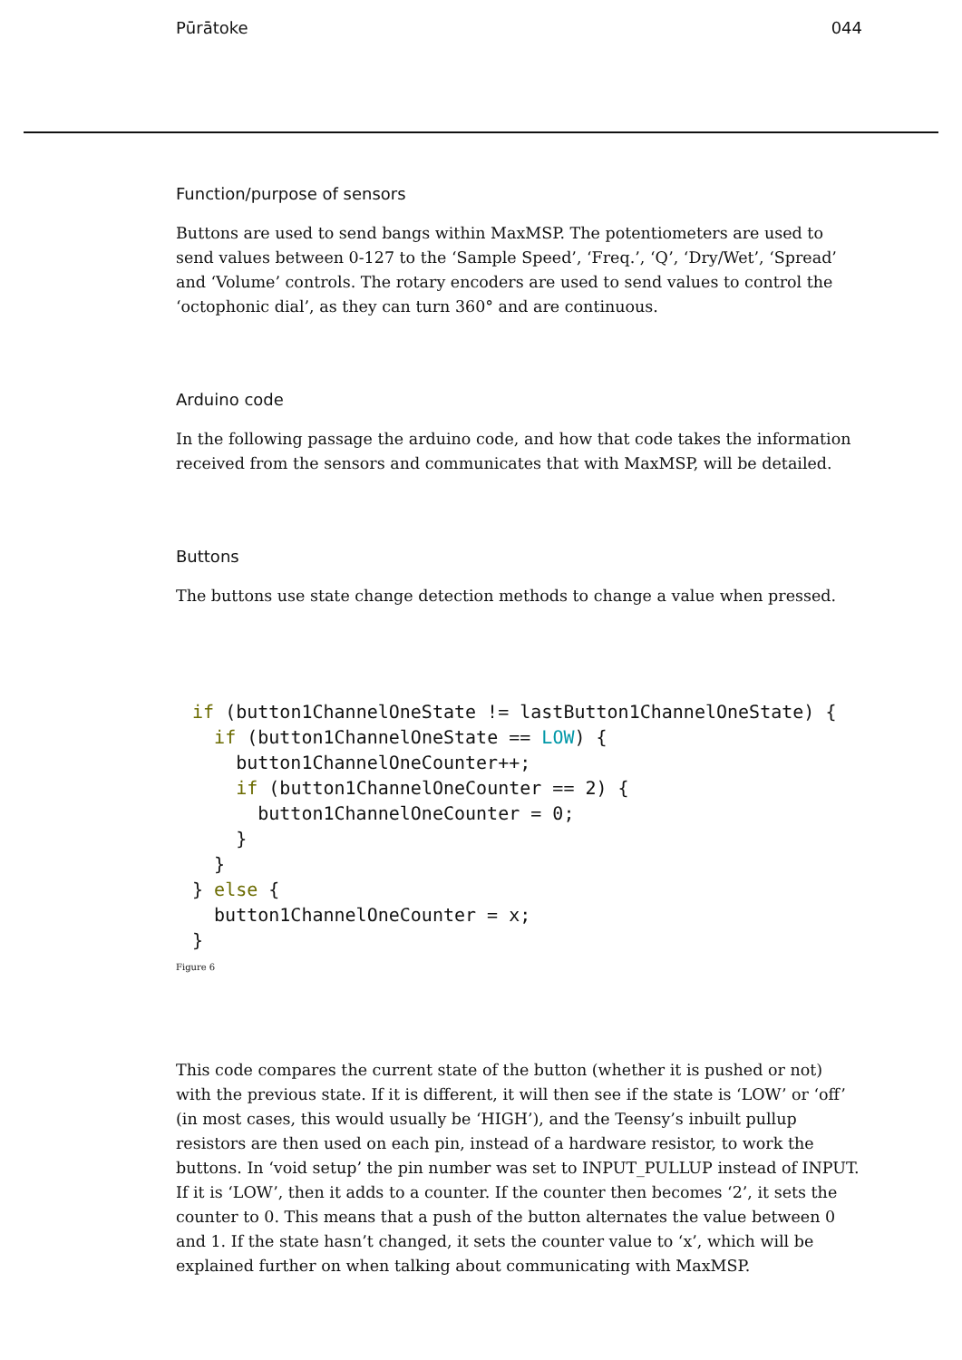Pūrātoke 044
Function/purpose of sensors
Buttons are used to send bangs within MaxMSP. The potentiometers are used to send values between 0-127 to the ‘Sample Speed’, ‘Freq.’, ‘Q’, ‘Dry/Wet’, ‘Spread’ and ‘Volume’ controls. The rotary encoders are used to send values to control the ‘octophonic dial’, as they can turn 360° and are continuous.
Arduino code
In the following passage the arduino code, and how that code takes the information received from the sensors and communicates that with MaxMSP, will be detailed.
Buttons
The buttons use state change detection methods to change a value when pressed.
if (button1ChannelOneState != lastButton1ChannelOneState) {
  if (button1ChannelOneState == LOW) {
    button1ChannelOneCounter++;
    if (button1ChannelOneCounter == 2) {
      button1ChannelOneCounter = 0;
    }
  }
} else {
  button1ChannelOneCounter = x;
}
Figure 6
This code compares the current state of the button (whether it is pushed or not) with the previous state. If it is different, it will then see if the state is ‘LOW’ or ‘off’ (in most cases, this would usually be ‘HIGH’), and the Teensy’s inbuilt pullup resistors are then used on each pin, instead of a hardware resistor, to work the buttons. In ‘void setup’ the pin number was set to INPUT_PULLUP instead of INPUT. If it is ‘LOW’, then it adds to a counter. If the counter then becomes ‘2’, it sets the counter to 0. This means that a push of the button alternates the value between 0 and 1. If the state hasn’t changed, it sets the counter value to ‘x’, which will be explained further on when talking about communicating with MaxMSP.